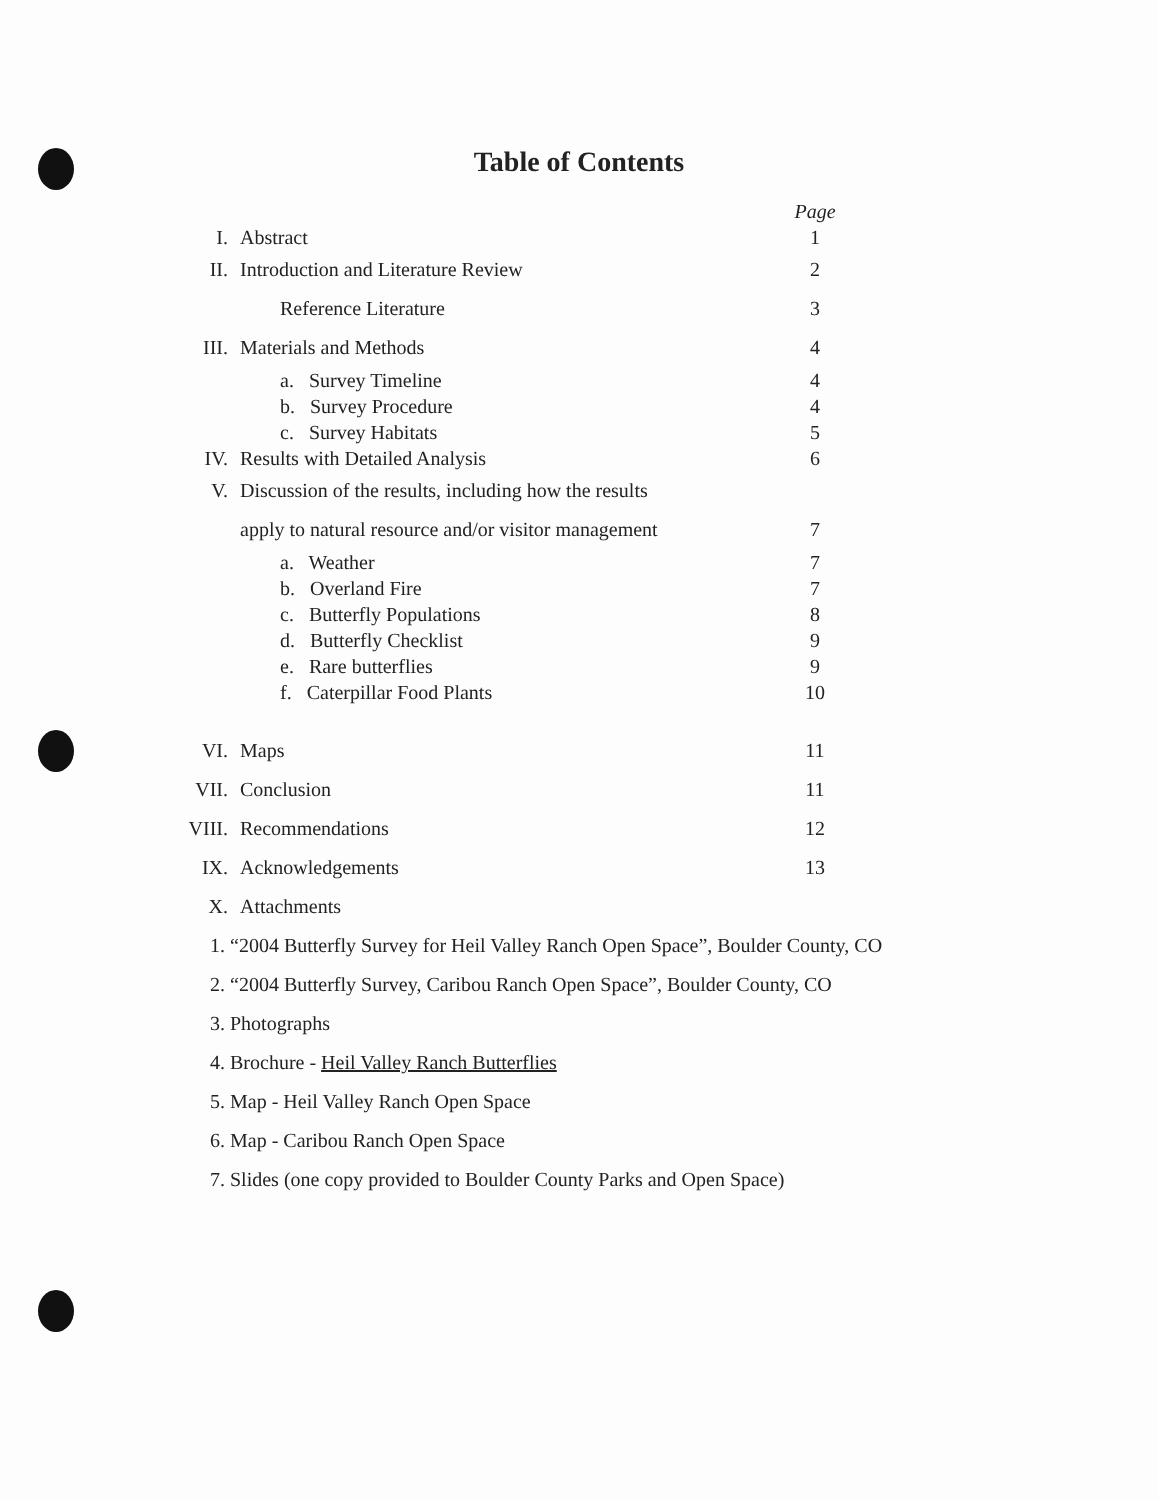Table of Contents
| | | Page |
| I. | Abstract | 1 |
| II. | Introduction and Literature Review | 2 |
| | Reference Literature | 3 |
| III. | Materials and Methods | 4 |
| | a. Survey Timeline | 4 |
| | b. Survey Procedure | 4 |
| | c. Survey Habitats | 5 |
| IV. | Results with Detailed Analysis | 6 |
| V. | Discussion of the results, including how the results | |
| | apply to natural resource and/or visitor management | 7 |
| | a. Weather | 7 |
| | b. Overland Fire | 7 |
| | c. Butterfly Populations | 8 |
| | d. Butterfly Checklist | 9 |
| | e. Rare butterflies | 9 |
| | f. Caterpillar Food Plants | 10 |
| VI. | Maps | 11 |
| VII. | Conclusion | 11 |
| VIII. | Recommendations | 12 |
| IX. | Acknowledgements | 13 |
| X. | Attachments | |
1. “2004 Butterfly Survey for Heil Valley Ranch Open Space”, Boulder County, CO
2. “2004 Butterfly Survey, Caribou Ranch Open Space”, Boulder County, CO
3. Photographs
4. Brochure - Heil Valley Ranch Butterflies
5. Map - Heil Valley Ranch Open Space
6. Map - Caribou Ranch Open Space
7. Slides (one copy provided to Boulder County Parks and Open Space)